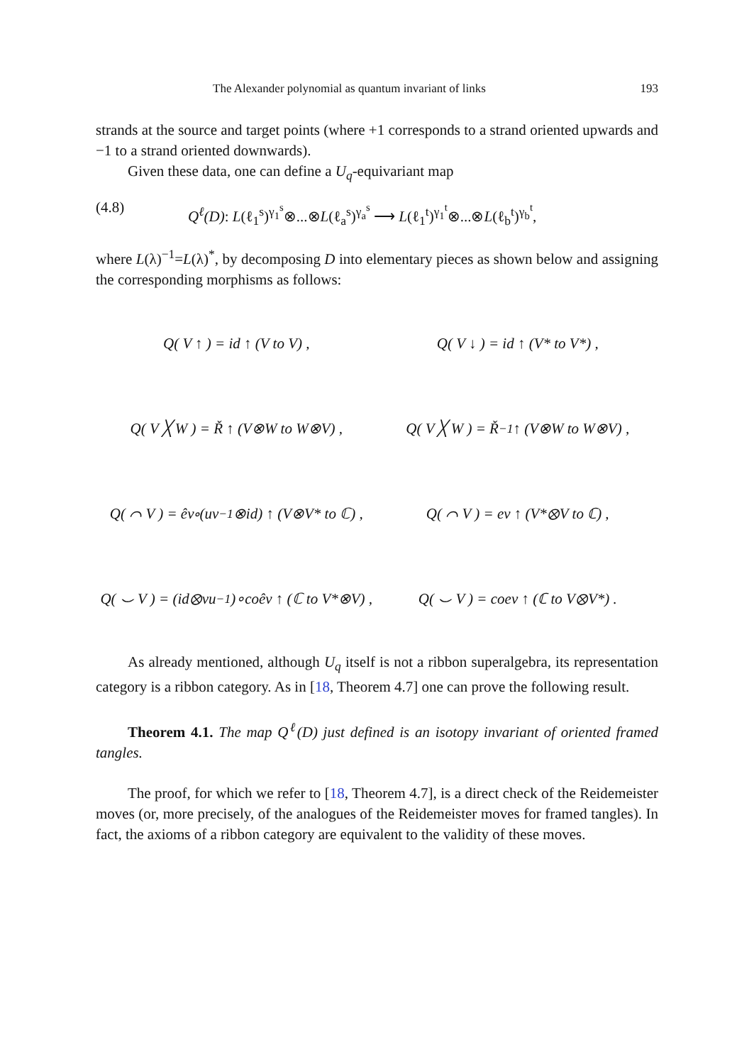The Alexander polynomial as quantum invariant of links 193
strands at the source and target points (where +1 corresponds to a strand oriented upwards and −1 to a strand oriented downwards).
Given these data, one can define a U<sub>q</sub>-equivariant map
(4.8) Q<sup>ℓ</sup>(D): L(ℓ<sub>1</sub><sup>s</sup>)<sup>γ<sub>1</sub><sup>s</sup></sup>⊗...⊗L(ℓ<sub>a</sub><sup>s</sup>)<sup>γ<sub>a</sub><sup>s</sup></sup> ⟶ L(ℓ<sub>1</sub><sup>t</sup>)<sup>γ<sub>1</sub><sup>t</sup></sup>⊗...⊗L(ℓ<sub>b</sub><sup>t</sup>)<sup>γ<sub>b</sub><sup>t</sup></sup>,
where L(λ)<sup>−1</sup>=L(λ)<sup>*</sup>, by decomposing D into elementary pieces as shown below and assigning the corresponding morphisms as follows:
Q( V ↑ ) = id ↑ (V to V) ,
Q( V ↓ ) = id ↑ (V* to V*) ,
Q( V ╳ W ) = Ř ↑ (V⊗W to W⊗V) ,
Q( V ╳ W ) = Ř<sup>−1</sup> ↑ (V⊗W to W⊗V) ,
Q( ⌒ V ) = êv∘(uv<sup>−1</sup>⊗id) ↑ (V⊗V* to ℂ) ,
Q( ⌒ V ) = ev ↑ (V*⊗V to ℂ) ,
Q( ⌣ V ) = (id⊗vu<sup>−1</sup>)∘coêv ↑ (ℂ to V*⊗V) ,
Q( ⌣ V ) = coev ↑ (ℂ to V⊗V*) .
As already mentioned, although U<sub>q</sub> itself is not a ribbon superalgebra, its representation category is a ribbon category. As in [18, Theorem 4.7] one can prove the following result.
Theorem 4.1. The map Q<sup>ℓ</sup>(D) just defined is an isotopy invariant of oriented framed tangles.
The proof, for which we refer to [18, Theorem 4.7], is a direct check of the Reidemeister moves (or, more precisely, of the analogues of the Reidemeister moves for framed tangles). In fact, the axioms of a ribbon category are equivalent to the validity of these moves.